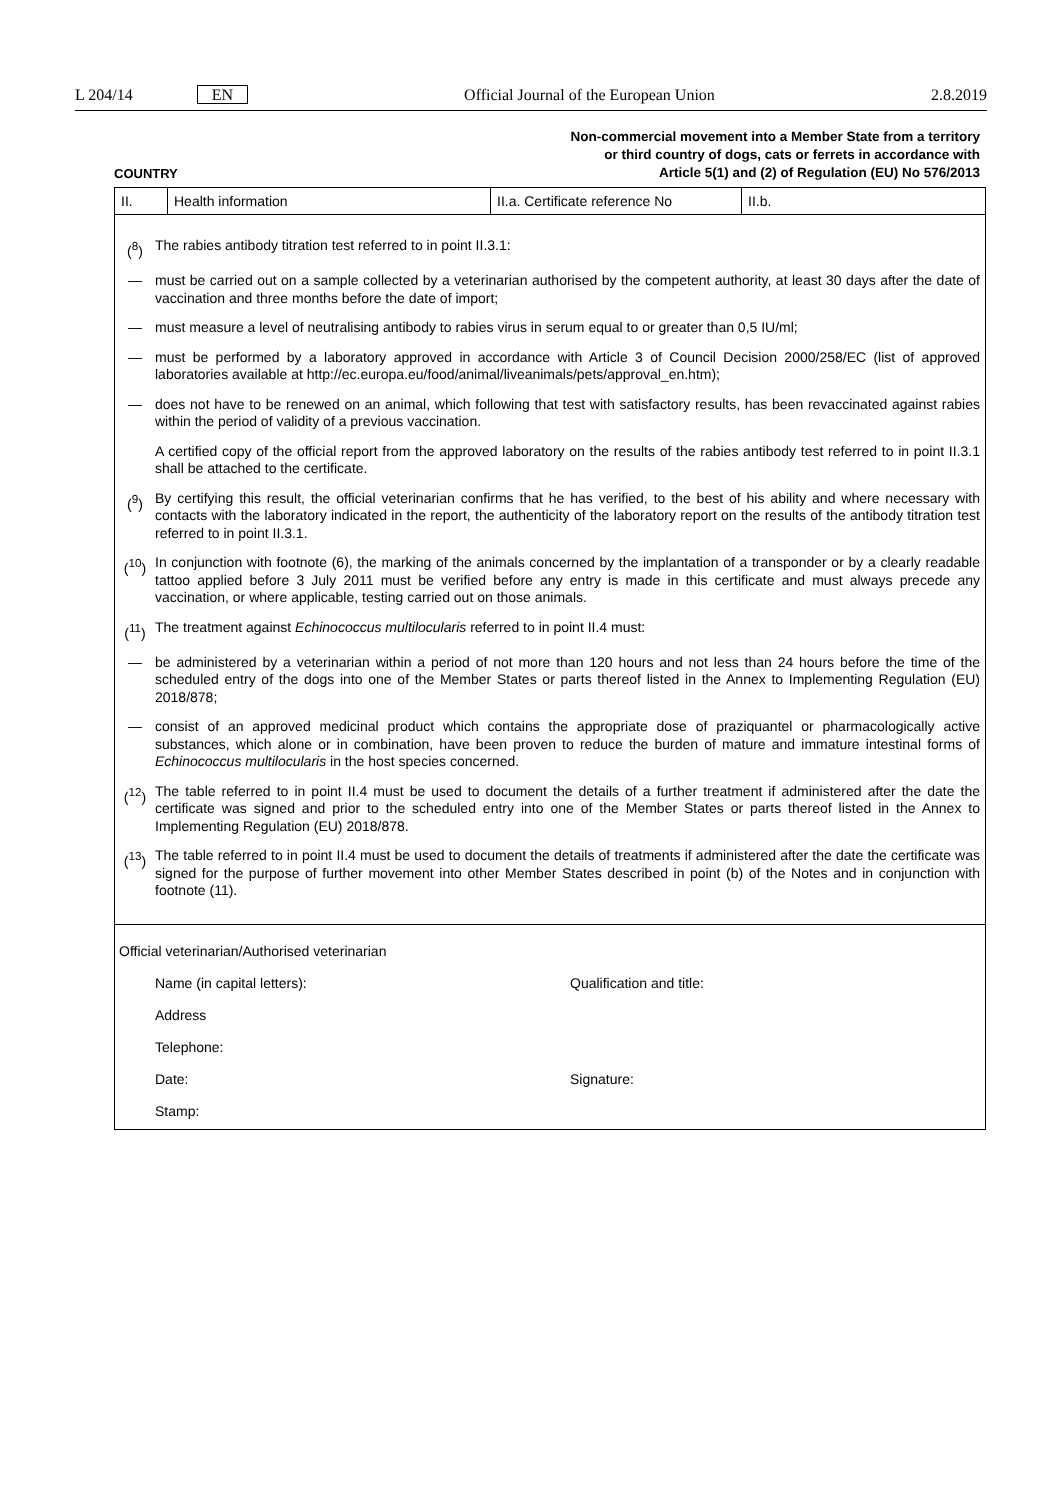L 204/14 EN Official Journal of the European Union 2.8.2019
Non-commercial movement into a Member State from a territory
or third country of dogs, cats or ferrets in accordance with
Article 5(1) and (2) of Regulation (EU) No 576/2013
COUNTRY
| II. | Health information | II.a. Certificate reference No | II.b. |
(<sup>8</sup>) The rabies antibody titration test referred to in point II.3.1:
— must be carried out on a sample collected by a veterinarian authorised by the competent authority, at least 30 days after the date of vaccination and three months before the date of import;
— must measure a level of neutralising antibody to rabies virus in serum equal to or greater than 0,5 IU/ml;
— must be performed by a laboratory approved in accordance with Article 3 of Council Decision 2000/258/EC (list of approved laboratories available at http://ec.europa.eu/food/animal/liveanimals/pets/approval_en.htm);
— does not have to be renewed on an animal, which following that test with satisfactory results, has been revaccinated against rabies within the period of validity of a previous vaccination.
A certified copy of the official report from the approved laboratory on the results of the rabies antibody test referred to in point II.3.1 shall be attached to the certificate.
(<sup>9</sup>) By certifying this result, the official veterinarian confirms that he has verified, to the best of his ability and where necessary with contacts with the laboratory indicated in the report, the authenticity of the laboratory report on the results of the antibody titration test referred to in point II.3.1.
(<sup>10</sup>) In conjunction with footnote (6), the marking of the animals concerned by the implantation of a transponder or by a clearly readable tattoo applied before 3 July 2011 must be verified before any entry is made in this certificate and must always precede any vaccination, or where applicable, testing carried out on those animals.
(<sup>11</sup>) The treatment against Echinococcus multilocularis referred to in point II.4 must:
— be administered by a veterinarian within a period of not more than 120 hours and not less than 24 hours before the time of the scheduled entry of the dogs into one of the Member States or parts thereof listed in the Annex to Implementing Regulation (EU) 2018/878;
— consist of an approved medicinal product which contains the appropriate dose of praziquantel or pharmacologically active substances, which alone or in combination, have been proven to reduce the burden of mature and immature intestinal forms of Echinococcus multilocularis in the host species concerned.
(<sup>12</sup>) The table referred to in point II.4 must be used to document the details of a further treatment if administered after the date the certificate was signed and prior to the scheduled entry into one of the Member States or parts thereof listed in the Annex to Implementing Regulation (EU) 2018/878.
(<sup>13</sup>) The table referred to in point II.4 must be used to document the details of treatments if administered after the date the certificate was signed for the purpose of further movement into other Member States described in point (b) of the Notes and in conjunction with footnote (11).
Official veterinarian/Authorised veterinarian
Name (in capital letters): Qualification and title:
Address
Telephone:
Date: Signature:
Stamp: